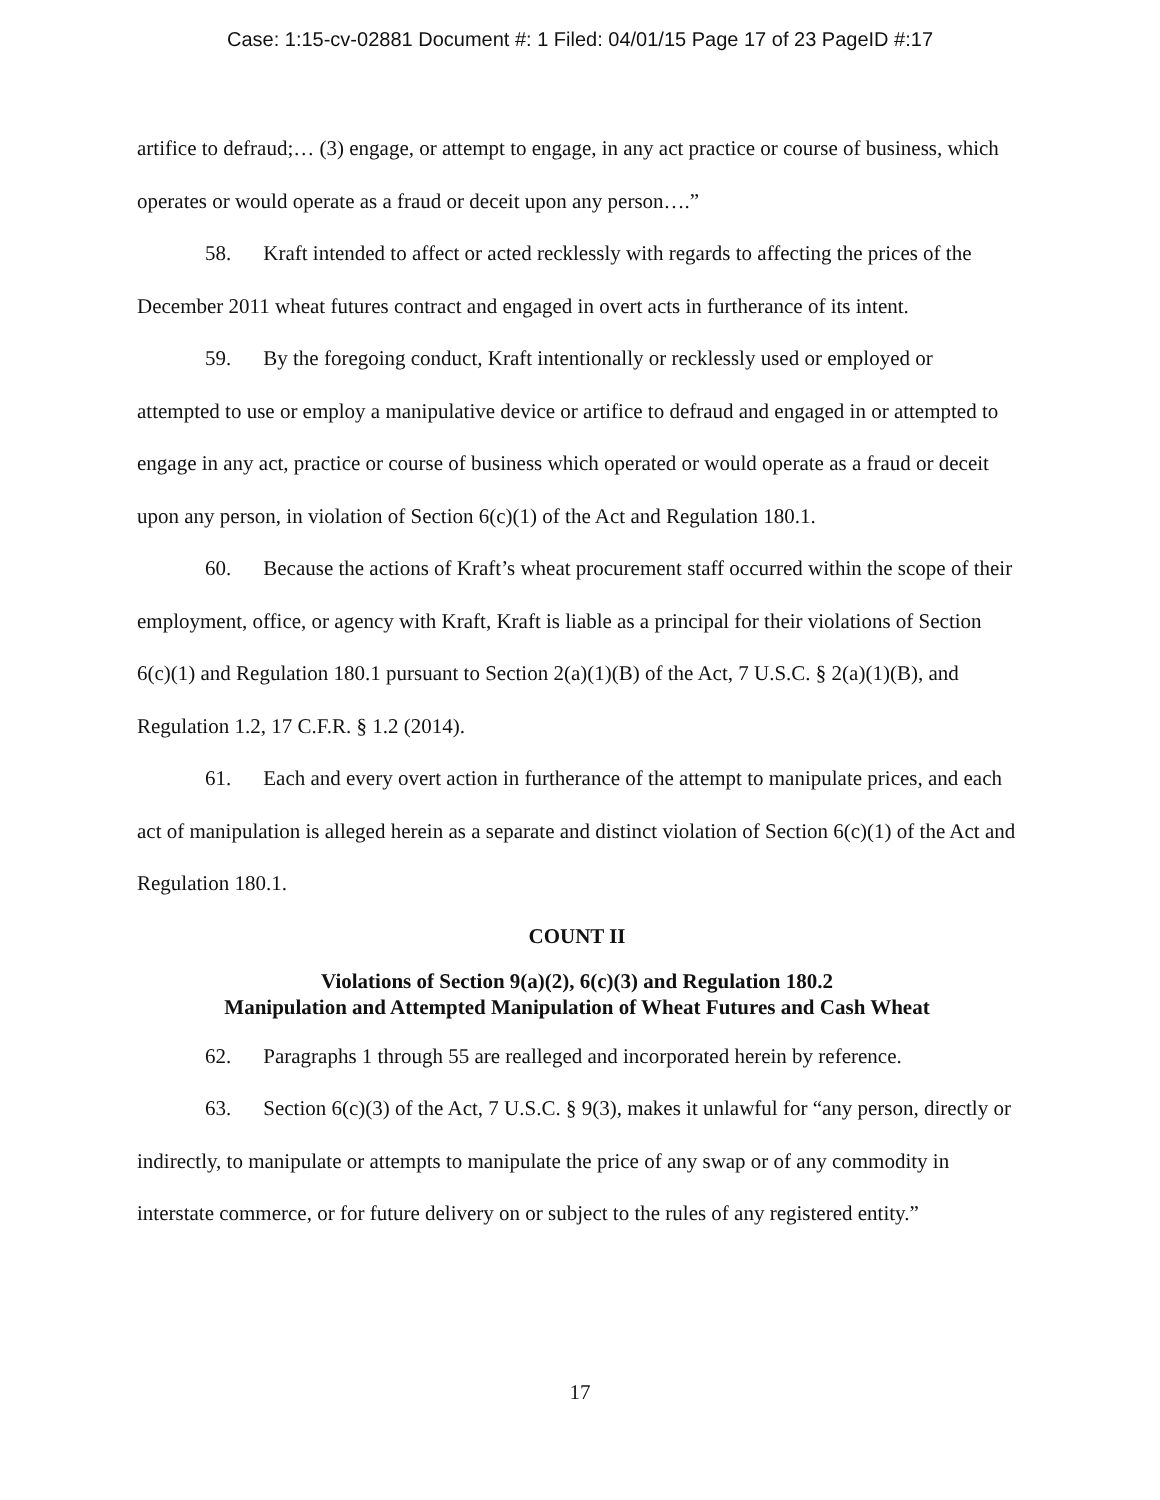Case: 1:15-cv-02881 Document #: 1 Filed: 04/01/15 Page 17 of 23 PageID #:17
artifice to defraud;… (3) engage, or attempt to engage, in any act practice or course of business, which operates or would operate as a fraud or deceit upon any person….”
58. Kraft intended to affect or acted recklessly with regards to affecting the prices of the December 2011 wheat futures contract and engaged in overt acts in furtherance of its intent.
59. By the foregoing conduct, Kraft intentionally or recklessly used or employed or attempted to use or employ a manipulative device or artifice to defraud and engaged in or attempted to engage in any act, practice or course of business which operated or would operate as a fraud or deceit upon any person, in violation of Section 6(c)(1) of the Act and Regulation 180.1.
60. Because the actions of Kraft’s wheat procurement staff occurred within the scope of their employment, office, or agency with Kraft, Kraft is liable as a principal for their violations of Section 6(c)(1) and Regulation 180.1 pursuant to Section 2(a)(1)(B) of the Act, 7 U.S.C. § 2(a)(1)(B), and Regulation 1.2, 17 C.F.R. § 1.2 (2014).
61. Each and every overt action in furtherance of the attempt to manipulate prices, and each act of manipulation is alleged herein as a separate and distinct violation of Section 6(c)(1) of the Act and Regulation 180.1.
COUNT II
Violations of Section 9(a)(2), 6(c)(3) and Regulation 180.2
Manipulation and Attempted Manipulation of Wheat Futures and Cash Wheat
62. Paragraphs 1 through 55 are realleged and incorporated herein by reference.
63. Section 6(c)(3) of the Act, 7 U.S.C. § 9(3), makes it unlawful for “any person, directly or indirectly, to manipulate or attempts to manipulate the price of any swap or of any commodity in interstate commerce, or for future delivery on or subject to the rules of any registered entity.”
17